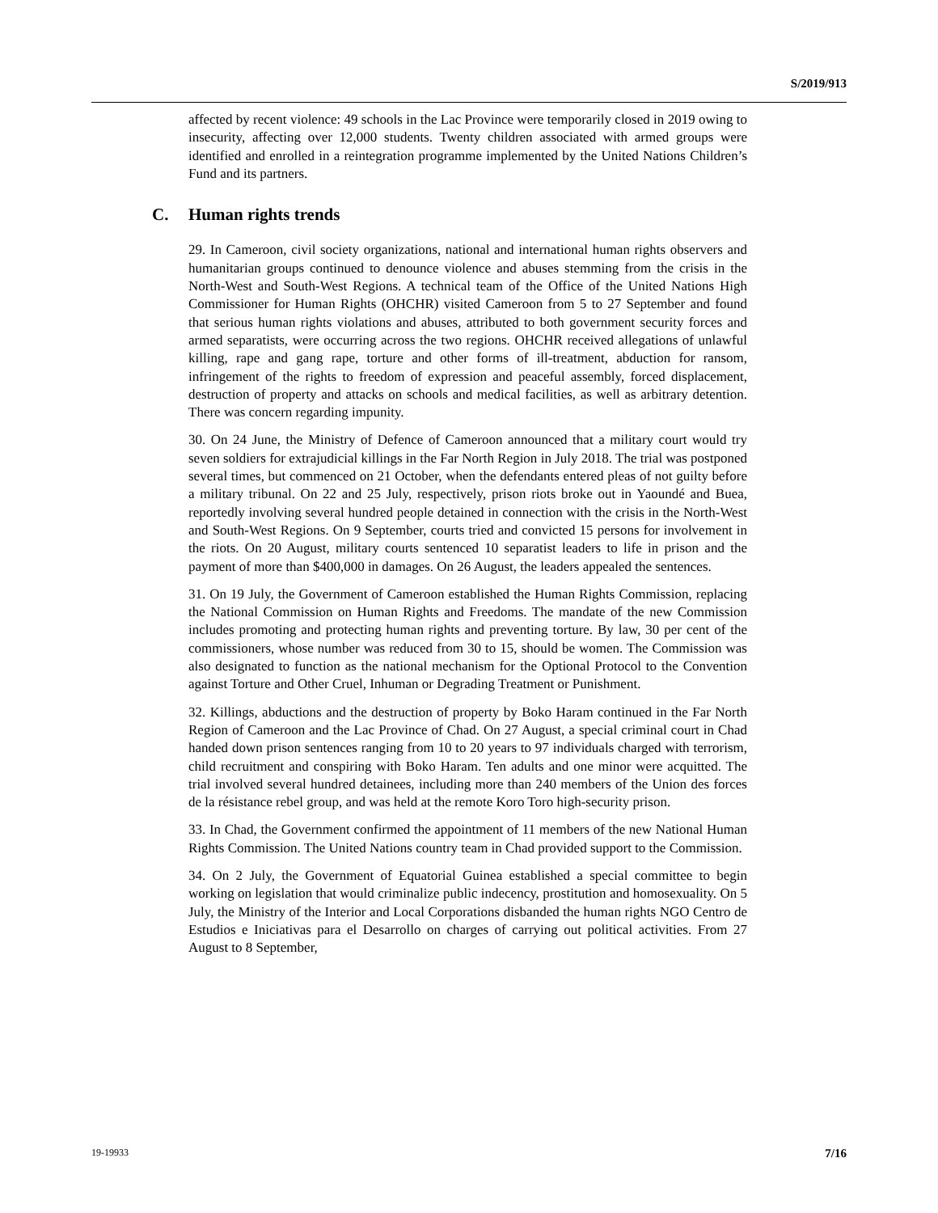S/2019/913
affected by recent violence: 49 schools in the Lac Province were temporarily closed in 2019 owing to insecurity, affecting over 12,000 students. Twenty children associated with armed groups were identified and enrolled in a reintegration programme implemented by the United Nations Children’s Fund and its partners.
C. Human rights trends
29. In Cameroon, civil society organizations, national and international human rights observers and humanitarian groups continued to denounce violence and abuses stemming from the crisis in the North-West and South-West Regions. A technical team of the Office of the United Nations High Commissioner for Human Rights (OHCHR) visited Cameroon from 5 to 27 September and found that serious human rights violations and abuses, attributed to both government security forces and armed separatists, were occurring across the two regions. OHCHR received allegations of unlawful killing, rape and gang rape, torture and other forms of ill-treatment, abduction for ransom, infringement of the rights to freedom of expression and peaceful assembly, forced displacement, destruction of property and attacks on schools and medical facilities, as well as arbitrary detention. There was concern regarding impunity.
30. On 24 June, the Ministry of Defence of Cameroon announced that a military court would try seven soldiers for extrajudicial killings in the Far North Region in July 2018. The trial was postponed several times, but commenced on 21 October, when the defendants entered pleas of not guilty before a military tribunal. On 22 and 25 July, respectively, prison riots broke out in Yaoundé and Buea, reportedly involving several hundred people detained in connection with the crisis in the North-West and South-West Regions. On 9 September, courts tried and convicted 15 persons for involvement in the riots. On 20 August, military courts sentenced 10 separatist leaders to life in prison and the payment of more than $400,000 in damages. On 26 August, the leaders appealed the sentences.
31. On 19 July, the Government of Cameroon established the Human Rights Commission, replacing the National Commission on Human Rights and Freedoms. The mandate of the new Commission includes promoting and protecting human rights and preventing torture. By law, 30 per cent of the commissioners, whose number was reduced from 30 to 15, should be women. The Commission was also designated to function as the national mechanism for the Optional Protocol to the Convention against Torture and Other Cruel, Inhuman or Degrading Treatment or Punishment.
32. Killings, abductions and the destruction of property by Boko Haram continued in the Far North Region of Cameroon and the Lac Province of Chad. On 27 August, a special criminal court in Chad handed down prison sentences ranging from 10 to 20 years to 97 individuals charged with terrorism, child recruitment and conspiring with Boko Haram. Ten adults and one minor were acquitted. The trial involved several hundred detainees, including more than 240 members of the Union des forces de la résistance rebel group, and was held at the remote Koro Toro high-security prison.
33. In Chad, the Government confirmed the appointment of 11 members of the new National Human Rights Commission. The United Nations country team in Chad provided support to the Commission.
34. On 2 July, the Government of Equatorial Guinea established a special committee to begin working on legislation that would criminalize public indecency, prostitution and homosexuality. On 5 July, the Ministry of the Interior and Local Corporations disbanded the human rights NGO Centro de Estudios e Iniciativas para el Desarrollo on charges of carrying out political activities. From 27 August to 8 September,
19-19933 7/16